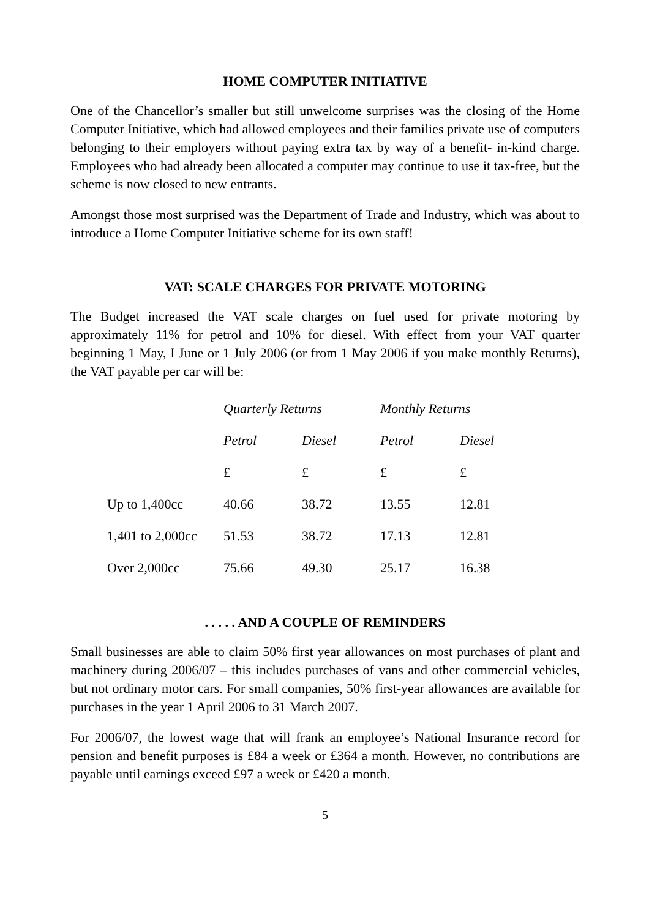HOME COMPUTER INITIATIVE
One of the Chancellor’s smaller but still unwelcome surprises was the closing of the Home Computer Initiative, which had allowed employees and their families private use of computers belonging to their employers without paying extra tax by way of a benefit- in-kind charge. Employees who had already been allocated a computer may continue to use it tax-free, but the scheme is now closed to new entrants.
Amongst those most surprised was the Department of Trade and Industry, which was about to introduce a Home Computer Initiative scheme for its own staff!
VAT: SCALE CHARGES FOR PRIVATE MOTORING
The Budget increased the VAT scale charges on fuel used for private motoring by approximately 11% for petrol and 10% for diesel. With effect from your VAT quarter beginning 1 May, I June or 1 July 2006 (or from 1 May 2006 if you make monthly Returns), the VAT payable per car will be:
| | Quarterly Returns | | Monthly Returns | |
| --- | --- | --- | --- | --- |
| | Petrol | Diesel | Petrol | Diesel |
| | £ | £ | £ | £ |
| Up to 1,400cc | 40.66 | 38.72 | 13.55 | 12.81 |
| 1,401 to 2,000cc | 51.53 | 38.72 | 17.13 | 12.81 |
| Over 2,000cc | 75.66 | 49.30 | 25.17 | 16.38 |
. . . . . AND A COUPLE OF REMINDERS
Small businesses are able to claim 50% first year allowances on most purchases of plant and machinery during 2006/07 – this includes purchases of vans and other commercial vehicles, but not ordinary motor cars. For small companies, 50% first-year allowances are available for purchases in the year 1 April 2006 to 31 March 2007.
For 2006/07, the lowest wage that will frank an employee’s National Insurance record for pension and benefit purposes is £84 a week or £364 a month. However, no contributions are payable until earnings exceed £97 a week or £420 a month.
5